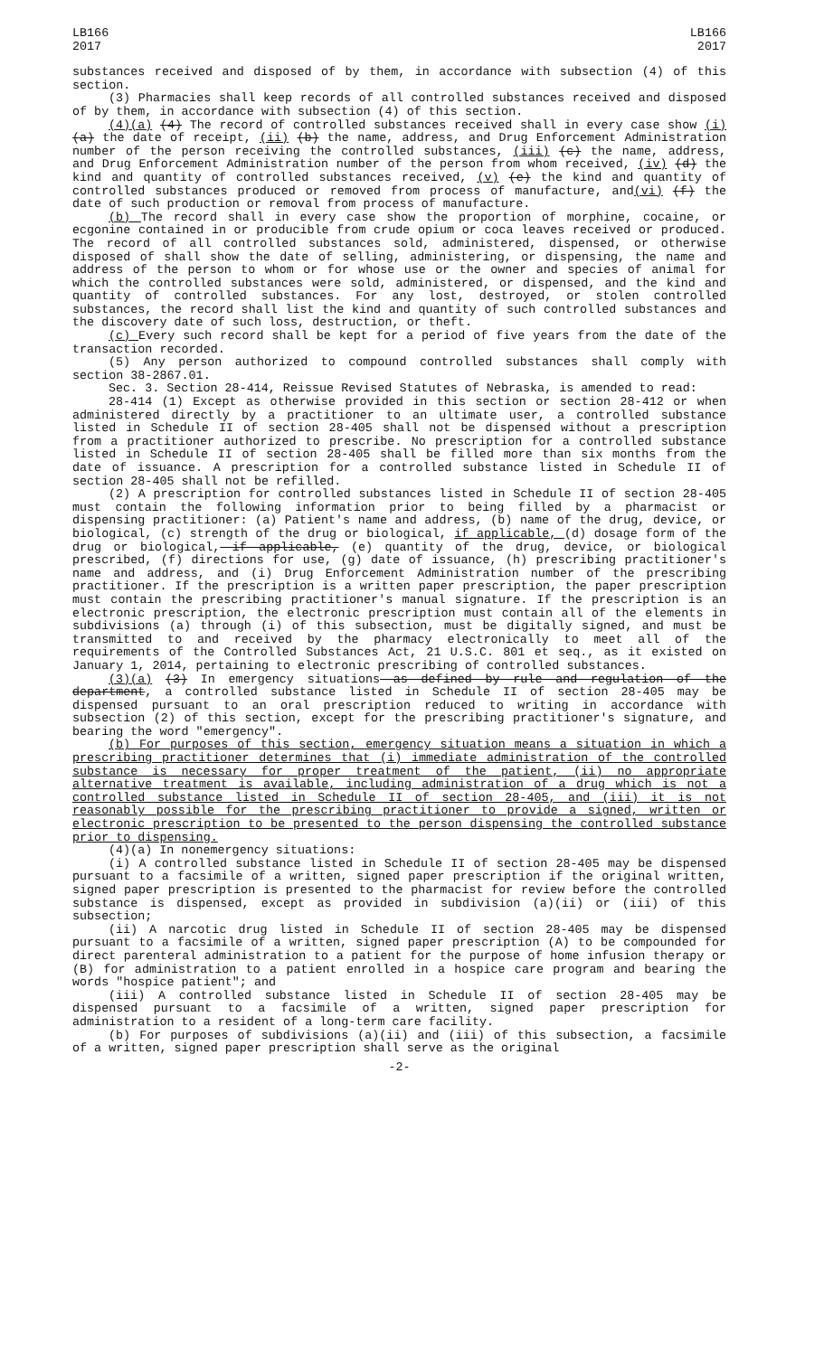LB166
2017
LB166
2017
substances received and disposed of by them, in accordance with subsection (4) of this section.
(3) Pharmacies shall keep records of all controlled substances received and disposed of by them, in accordance with subsection (4) of this section.
(4)(a) (4) The record of controlled substances received shall in every case show (i) (a) the date of receipt, (ii) (b) the name, address, and Drug Enforcement Administration number of the person receiving the controlled substances, (iii) (c) the name, address, and Drug Enforcement Administration number of the person from whom received, (iv) (d) the kind and quantity of controlled substances received, (v) (e) the kind and quantity of controlled substances produced or removed from process of manufacture, and(vi) (f) the date of such production or removal from process of manufacture.
(b) The record shall in every case show the proportion of morphine, cocaine, or ecgonine contained in or producible from crude opium or coca leaves received or produced. The record of all controlled substances sold, administered, dispensed, or otherwise disposed of shall show the date of selling, administering, or dispensing, the name and address of the person to whom or for whose use or the owner and species of animal for which the controlled substances were sold, administered, or dispensed, and the kind and quantity of controlled substances. For any lost, destroyed, or stolen controlled substances, the record shall list the kind and quantity of such controlled substances and the discovery date of such loss, destruction, or theft.
(c) Every such record shall be kept for a period of five years from the date of the transaction recorded.
(5) Any person authorized to compound controlled substances shall comply with section 38-2867.01.
Sec. 3. Section 28-414, Reissue Revised Statutes of Nebraska, is amended to read:
28-414 (1) Except as otherwise provided in this section or section 28-412 or when administered directly by a practitioner to an ultimate user, a controlled substance listed in Schedule II of section 28-405 shall not be dispensed without a prescription from a practitioner authorized to prescribe. No prescription for a controlled substance listed in Schedule II of section 28-405 shall be filled more than six months from the date of issuance. A prescription for a controlled substance listed in Schedule II of section 28-405 shall not be refilled.
(2) A prescription for controlled substances listed in Schedule II of section 28-405 must contain the following information prior to being filled by a pharmacist or dispensing practitioner: (a) Patient's name and address, (b) name of the drug, device, or biological, (c) strength of the drug or biological, if applicable, (d) dosage form of the drug or biological, if applicable, (e) quantity of the drug, device, or biological prescribed, (f) directions for use, (g) date of issuance, (h) prescribing practitioner's name and address, and (i) Drug Enforcement Administration number of the prescribing practitioner. If the prescription is a written paper prescription, the paper prescription must contain the prescribing practitioner's manual signature. If the prescription is an electronic prescription, the electronic prescription must contain all of the elements in subdivisions (a) through (i) of this subsection, must be digitally signed, and must be transmitted to and received by the pharmacy electronically to meet all of the requirements of the Controlled Substances Act, 21 U.S.C. 801 et seq., as it existed on January 1, 2014, pertaining to electronic prescribing of controlled substances.
(3)(a) (3) In emergency situations as defined by rule and regulation of the department, a controlled substance listed in Schedule II of section 28-405 may be dispensed pursuant to an oral prescription reduced to writing in accordance with subsection (2) of this section, except for the prescribing practitioner's signature, and bearing the word "emergency".
(b) For purposes of this section, emergency situation means a situation in which a prescribing practitioner determines that (i) immediate administration of the controlled substance is necessary for proper treatment of the patient, (ii) no appropriate alternative treatment is available, including administration of a drug which is not a controlled substance listed in Schedule II of section 28-405, and (iii) it is not reasonably possible for the prescribing practitioner to provide a signed, written or electronic prescription to be presented to the person dispensing the controlled substance prior to dispensing.
(4)(a) In nonemergency situations:
(i) A controlled substance listed in Schedule II of section 28-405 may be dispensed pursuant to a facsimile of a written, signed paper prescription if the original written, signed paper prescription is presented to the pharmacist for review before the controlled substance is dispensed, except as provided in subdivision (a)(ii) or (iii) of this subsection;
(ii) A narcotic drug listed in Schedule II of section 28-405 may be dispensed pursuant to a facsimile of a written, signed paper prescription (A) to be compounded for direct parenteral administration to a patient for the purpose of home infusion therapy or (B) for administration to a patient enrolled in a hospice care program and bearing the words "hospice patient"; and
(iii) A controlled substance listed in Schedule II of section 28-405 may be dispensed pursuant to a facsimile of a written, signed paper prescription for administration to a resident of a long-term care facility.
(b) For purposes of subdivisions (a)(ii) and (iii) of this subsection, a facsimile of a written, signed paper prescription shall serve as the original
-2-